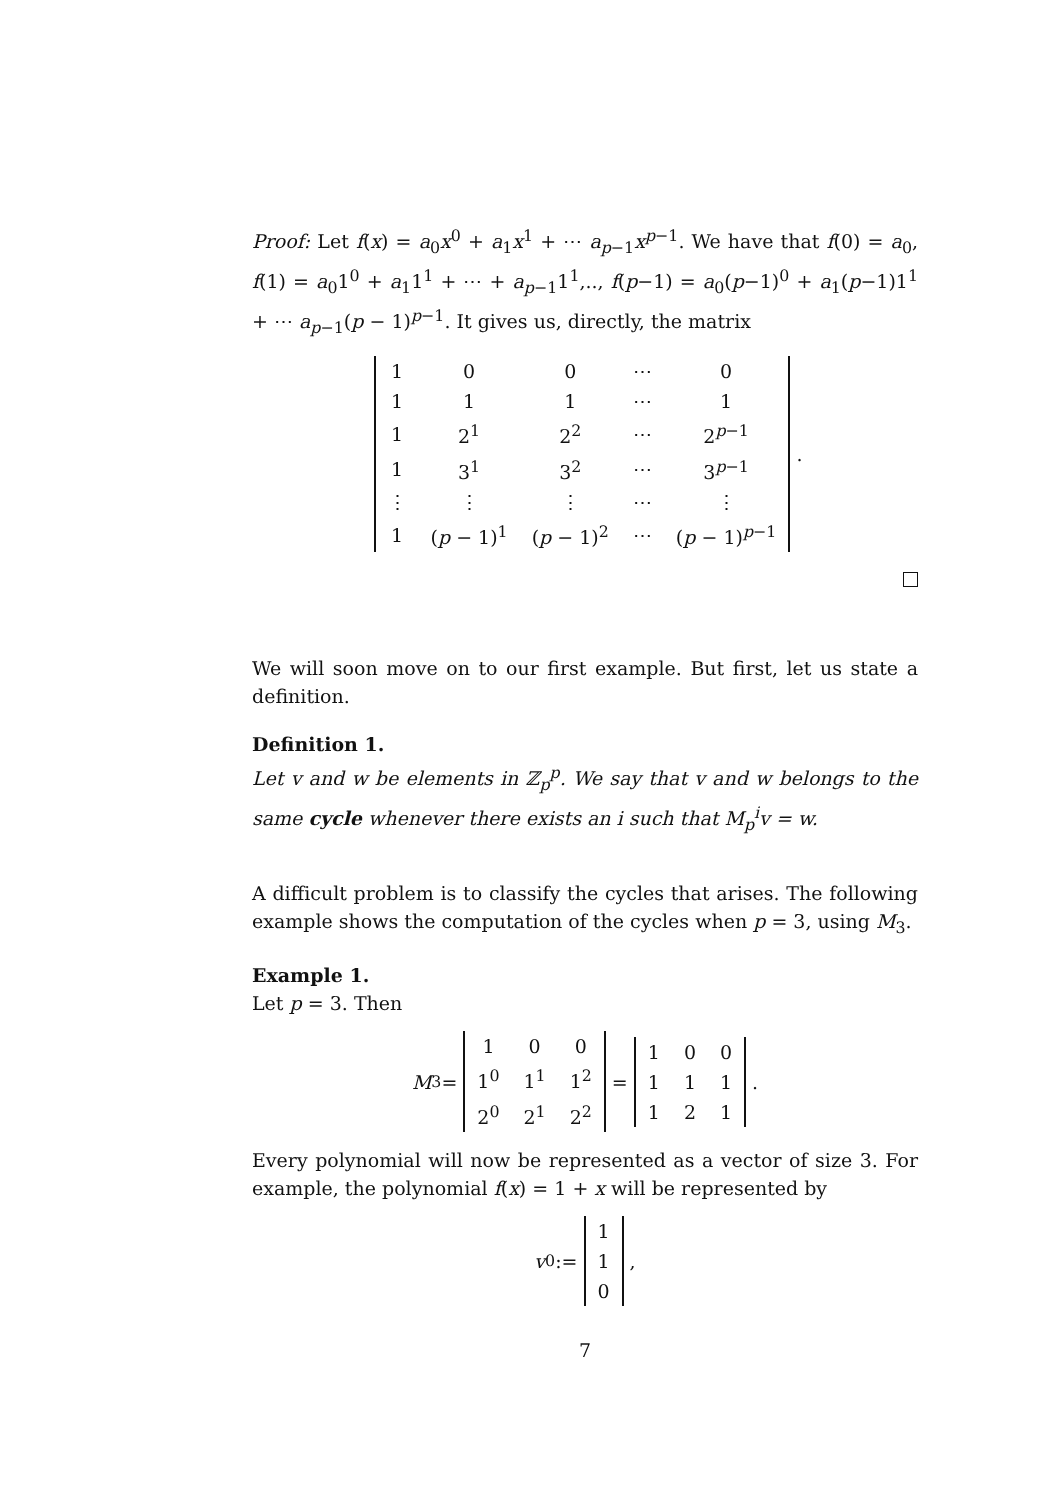Proof: Let f(x) = a<sub>0</sub>x<sup>0</sup> + a<sub>1</sub>x<sup>1</sup> + ⋯ a<sub>p−1</sub>x<sup>p−1</sup>. We have that f(0) = a<sub>0</sub>, f(1) = a<sub>0</sub>1<sup>0</sup> + a<sub>1</sub>1<sup>1</sup> + ⋯ + a<sub>p−1</sub>1<sup>1</sup>,.., f(p−1) = a<sub>0</sub>(p−1)<sup>0</sup> + a<sub>1</sub>(p−1)1<sup>1</sup> + ⋯ a<sub>p−1</sub>(p − 1)<sup>p−1</sup>. It gives us, directly, the matrix
| 1 | 0 | 0 | ⋯ | 0 |
| 1 | 1 | 1 | ⋯ | 1 |
| 1 | 2<sup>1</sup> | 2<sup>2</sup> | ⋯ | 2<sup>p−1</sup> |
| 1 | 3<sup>1</sup> | 3<sup>2</sup> | ⋯ | 3<sup>p−1</sup> |
| ⋮ | ⋮ | ⋮ | ⋯ | ⋮ |
| 1 | ( p − 1)<sup>1</sup> | ( p − 1)<sup>2</sup> | ⋯ | ( p − 1)<sup>p−1</sup> |
.
We will soon move on to our first example. But first, let us state a definition.
Definition 1.
Let v and w be elements in ℤ<sub>p</sub><sup>p</sup>. We say that v and w belongs to the same cycle whenever there exists an i such that M<sub>p</sub><sup>i</sup>v = w.
A difficult problem is to classify the cycles that arises. The following example shows the computation of the cycles when p = 3, using M<sub>3</sub>.
Example 1.
Let p = 3. Then
M<sub>3</sub> =
| 1 | 0 | 0 |
| 1<sup>0</sup> | 1<sup>1</sup> | 1<sup>2</sup> |
| 2<sup>0</sup> | 2<sup>1</sup> | 2<sup>2</sup> |
=
| 1 | 0 | 0 |
| 1 | 1 | 1 |
| 1 | 2 | 1 |
.
Every polynomial will now be represented as a vector of size 3. For example, the polynomial f(x) = 1 + x will be represented by
v<sub>0</sub> :=
| 1 |
| 1 |
| 0 |
,
7